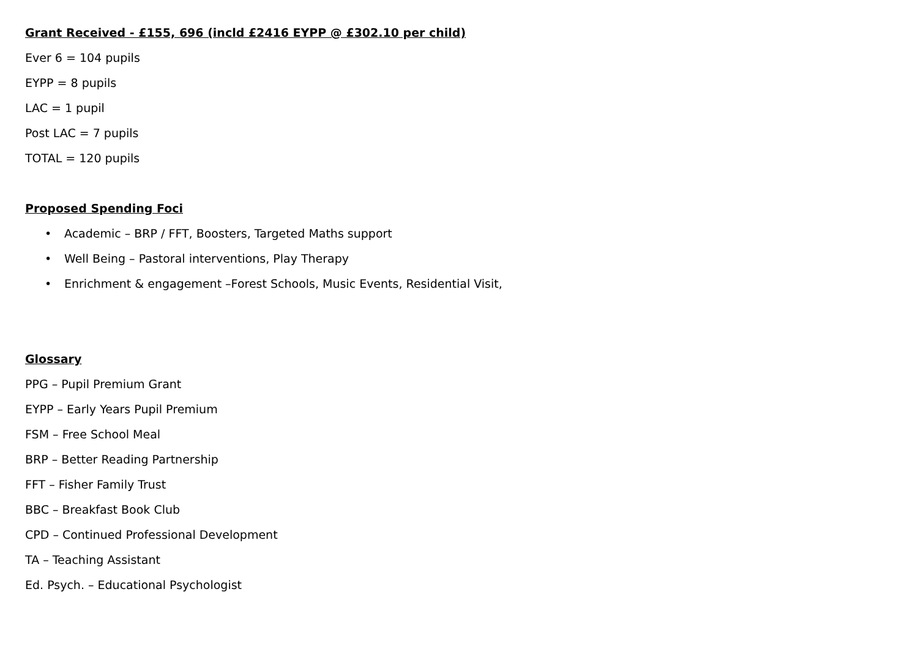Grant Received - £155, 696 (incld £2416 EYPP @ £302.10 per child)
Ever 6 = 104 pupils
EYPP = 8 pupils
LAC = 1 pupil
Post LAC = 7 pupils
TOTAL = 120 pupils
Proposed Spending Foci
• Academic – BRP / FFT, Boosters, Targeted Maths support
• Well Being – Pastoral interventions, Play Therapy
• Enrichment & engagement –Forest Schools, Music Events, Residential Visit,
Glossary
PPG – Pupil Premium Grant
EYPP – Early Years Pupil Premium
FSM – Free School Meal
BRP – Better Reading Partnership
FFT – Fisher Family Trust
BBC – Breakfast Book Club
CPD – Continued Professional Development
TA – Teaching Assistant
Ed. Psych. – Educational Psychologist